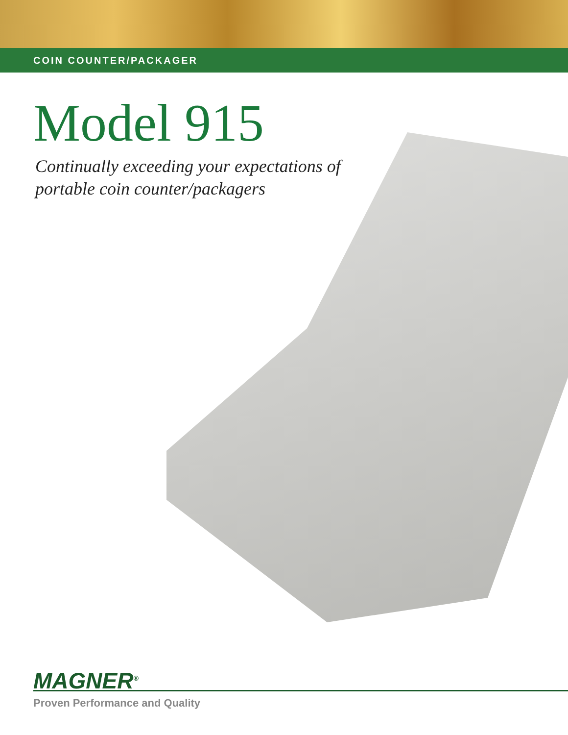COIN COUNTER/PACKAGER
Model 915
Continually exceeding your expectations of
portable coin counter/packagers
MAGNER<sup>®</sup>
Proven Performance and Quality